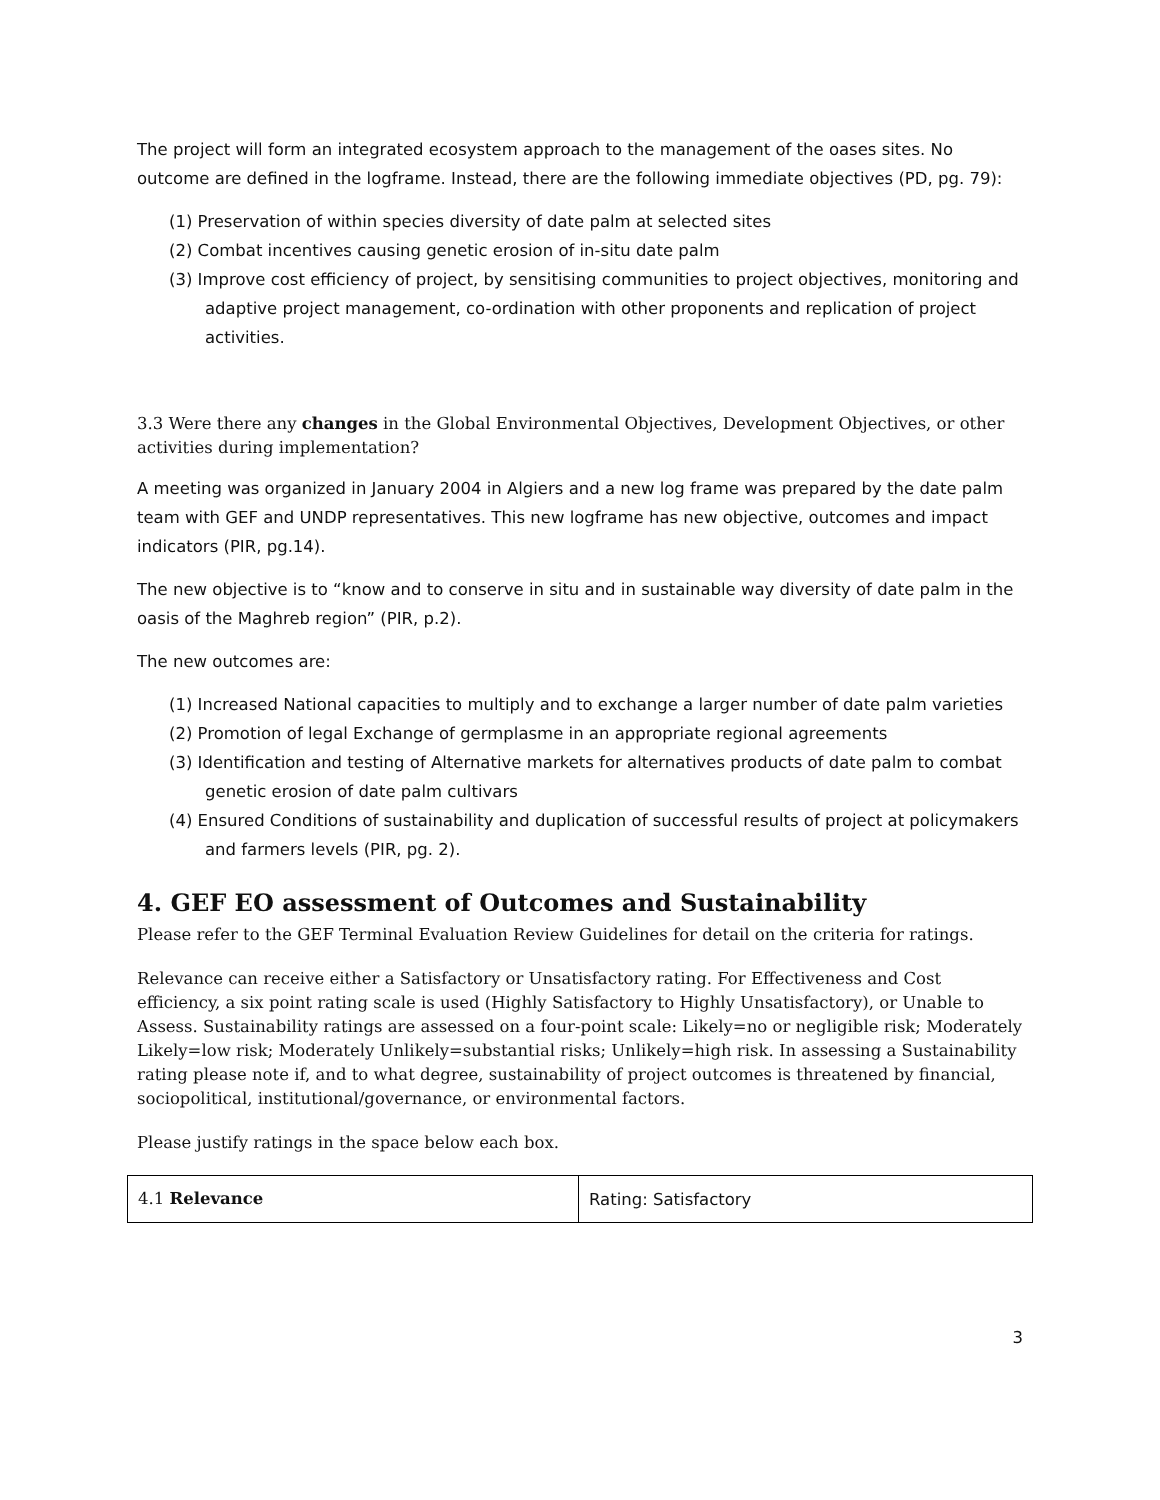The project will form an integrated ecosystem approach to the management of the oases sites. No outcome are defined in the logframe. Instead, there are the following immediate objectives (PD, pg. 79):
(1) Preservation of within species diversity of date palm at selected sites
(2) Combat incentives causing genetic erosion of in-situ date palm
(3) Improve cost efficiency of project, by sensitising communities to project objectives, monitoring and adaptive project management, co-ordination with other proponents and replication of project activities.
3.3 Were there any changes in the Global Environmental Objectives, Development Objectives, or other activities during implementation?
A meeting was organized in January 2004 in Algiers and a new log frame was prepared by the date palm team with GEF and UNDP representatives. This new logframe has new objective, outcomes and impact indicators (PIR, pg.14).
The new objective is to “know and to conserve in situ and in sustainable way diversity of date palm in the oasis of the Maghreb region” (PIR, p.2).
The new outcomes are:
(1) Increased National capacities to multiply and to exchange a larger number of date palm varieties
(2) Promotion of legal Exchange of germplasme in an appropriate regional agreements
(3) Identification and testing of Alternative markets for alternatives products of date palm to combat genetic erosion of date palm cultivars
(4) Ensured Conditions of sustainability and duplication of successful results of project at policymakers and farmers levels (PIR, pg. 2).
4. GEF EO assessment of Outcomes and Sustainability
Please refer to the GEF Terminal Evaluation Review Guidelines for detail on the criteria for ratings.
Relevance can receive either a Satisfactory or Unsatisfactory rating. For Effectiveness and Cost efficiency, a six point rating scale is used (Highly Satisfactory to Highly Unsatisfactory), or Unable to Assess. Sustainability ratings are assessed on a four-point scale: Likely=no or negligible risk; Moderately Likely=low risk; Moderately Unlikely=substantial risks; Unlikely=high risk. In assessing a Sustainability rating please note if, and to what degree, sustainability of project outcomes is threatened by financial, sociopolitical, institutional/governance, or environmental factors.
Please justify ratings in the space below each box.
| 4.1 Relevance | Rating: Satisfactory |
3